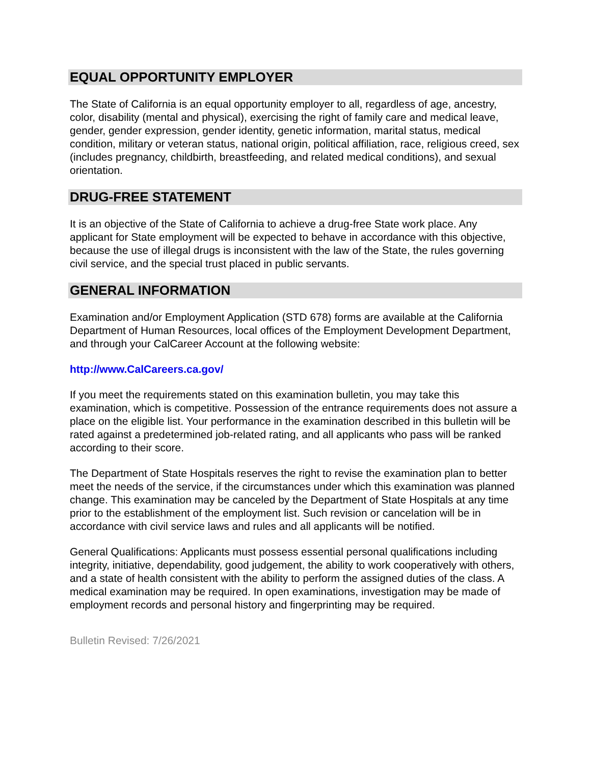EQUAL OPPORTUNITY EMPLOYER
The State of California is an equal opportunity employer to all, regardless of age, ancestry, color, disability (mental and physical), exercising the right of family care and medical leave, gender, gender expression, gender identity, genetic information, marital status, medical condition, military or veteran status, national origin, political affiliation, race, religious creed, sex (includes pregnancy, childbirth, breastfeeding, and related medical conditions), and sexual orientation.
DRUG-FREE STATEMENT
It is an objective of the State of California to achieve a drug-free State work place. Any applicant for State employment will be expected to behave in accordance with this objective, because the use of illegal drugs is inconsistent with the law of the State, the rules governing civil service, and the special trust placed in public servants.
GENERAL INFORMATION
Examination and/or Employment Application (STD 678) forms are available at the California Department of Human Resources, local offices of the Employment Development Department, and through your CalCareer Account at the following website:
http://www.CalCareers.ca.gov/
If you meet the requirements stated on this examination bulletin, you may take this examination, which is competitive. Possession of the entrance requirements does not assure a place on the eligible list. Your performance in the examination described in this bulletin will be rated against a predetermined job-related rating, and all applicants who pass will be ranked according to their score.
The Department of State Hospitals reserves the right to revise the examination plan to better meet the needs of the service, if the circumstances under which this examination was planned change. This examination may be canceled by the Department of State Hospitals at any time prior to the establishment of the employment list. Such revision or cancelation will be in accordance with civil service laws and rules and all applicants will be notified.
General Qualifications: Applicants must possess essential personal qualifications including integrity, initiative, dependability, good judgement, the ability to work cooperatively with others, and a state of health consistent with the ability to perform the assigned duties of the class. A medical examination may be required. In open examinations, investigation may be made of employment records and personal history and fingerprinting may be required.
Bulletin Revised: 7/26/2021